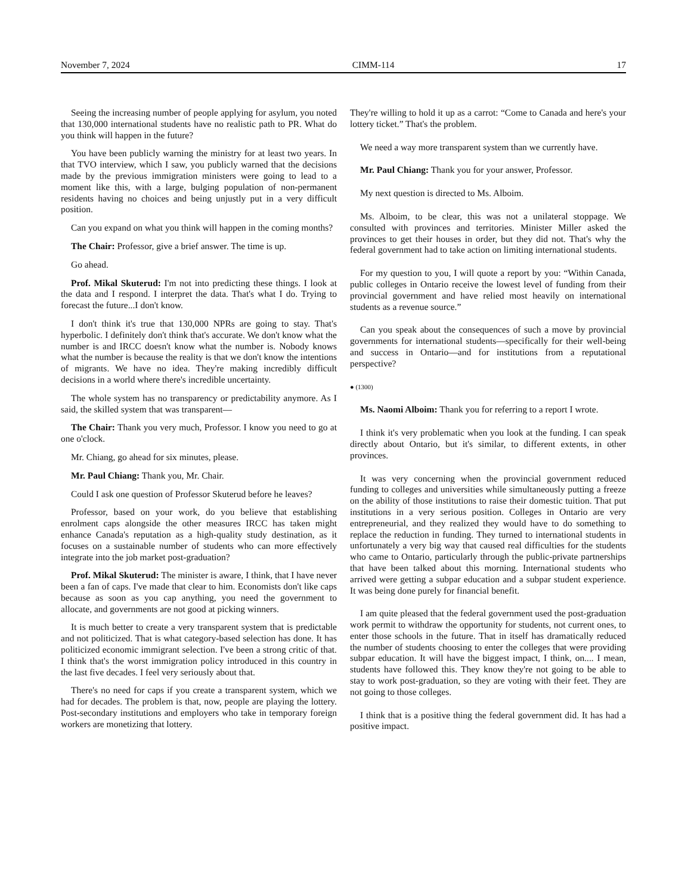November 7, 2024 CIMM-114 17
Seeing the increasing number of people applying for asylum, you noted that 130,000 international students have no realistic path to PR. What do you think will happen in the future?
You have been publicly warning the ministry for at least two years. In that TVO interview, which I saw, you publicly warned that the decisions made by the previous immigration ministers were going to lead to a moment like this, with a large, bulging population of non-permanent residents having no choices and being unjustly put in a very difficult position.
Can you expand on what you think will happen in the coming months?
The Chair: Professor, give a brief answer. The time is up.
Go ahead.
Prof. Mikal Skuterud: I'm not into predicting these things. I look at the data and I respond. I interpret the data. That's what I do. Trying to forecast the future...I don't know.
I don't think it's true that 130,000 NPRs are going to stay. That's hyperbolic. I definitely don't think that's accurate. We don't know what the number is and IRCC doesn't know what the number is. Nobody knows what the number is because the reality is that we don't know the intentions of migrants. We have no idea. They're making incredibly difficult decisions in a world where there's incredible uncertainty.
The whole system has no transparency or predictability anymore. As I said, the skilled system that was transparent—
The Chair: Thank you very much, Professor. I know you need to go at one o'clock.
Mr. Chiang, go ahead for six minutes, please.
Mr. Paul Chiang: Thank you, Mr. Chair.
Could I ask one question of Professor Skuterud before he leaves?
Professor, based on your work, do you believe that establishing enrolment caps alongside the other measures IRCC has taken might enhance Canada's reputation as a high-quality study destination, as it focuses on a sustainable number of students who can more effectively integrate into the job market post-graduation?
Prof. Mikal Skuterud: The minister is aware, I think, that I have never been a fan of caps. I've made that clear to him. Economists don't like caps because as soon as you cap anything, you need the government to allocate, and governments are not good at picking winners.
It is much better to create a very transparent system that is predictable and not politicized. That is what category-based selection has done. It has politicized economic immigrant selection. I've been a strong critic of that. I think that's the worst immigration policy introduced in this country in the last five decades. I feel very seriously about that.
There's no need for caps if you create a transparent system, which we had for decades. The problem is that, now, people are playing the lottery. Post-secondary institutions and employers who take in temporary foreign workers are monetizing that lottery.
They're willing to hold it up as a carrot: “Come to Canada and here's your lottery ticket.” That's the problem.
We need a way more transparent system than we currently have.
Mr. Paul Chiang: Thank you for your answer, Professor.
My next question is directed to Ms. Alboim.
Ms. Alboim, to be clear, this was not a unilateral stoppage. We consulted with provinces and territories. Minister Miller asked the provinces to get their houses in order, but they did not. That's why the federal government had to take action on limiting international students.
For my question to you, I will quote a report by you: “Within Canada, public colleges in Ontario receive the lowest level of funding from their provincial government and have relied most heavily on international students as a revenue source.”
Can you speak about the consequences of such a move by provincial governments for international students—specifically for their well-being and success in Ontario—and for institutions from a reputational perspective?
● (1300)
Ms. Naomi Alboim: Thank you for referring to a report I wrote.
I think it's very problematic when you look at the funding. I can speak directly about Ontario, but it's similar, to different extents, in other provinces.
It was very concerning when the provincial government reduced funding to colleges and universities while simultaneously putting a freeze on the ability of those institutions to raise their domestic tuition. That put institutions in a very serious position. Colleges in Ontario are very entrepreneurial, and they realized they would have to do something to replace the reduction in funding. They turned to international students in unfortunately a very big way that caused real difficulties for the students who came to Ontario, particularly through the public-private partnerships that have been talked about this morning. International students who arrived were getting a subpar education and a subpar student experience. It was being done purely for financial benefit.
I am quite pleased that the federal government used the post-graduation work permit to withdraw the opportunity for students, not current ones, to enter those schools in the future. That in itself has dramatically reduced the number of students choosing to enter the colleges that were providing subpar education. It will have the biggest impact, I think, on.... I mean, students have followed this. They know they're not going to be able to stay to work post-graduation, so they are voting with their feet. They are not going to those colleges.
I think that is a positive thing the federal government did. It has had a positive impact.